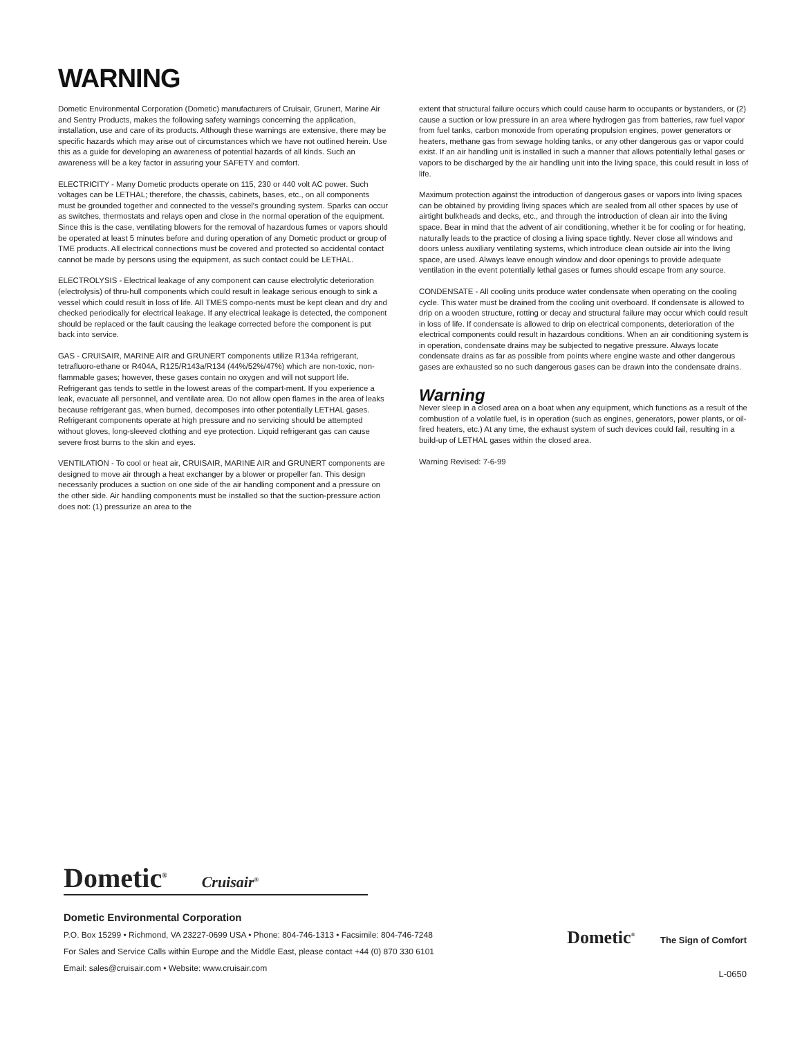WARNING
Dometic Environmental Corporation (Dometic) manufacturers of Cruisair, Grunert, Marine Air and Sentry Products, makes the following safety warnings concerning the application, installation, use and care of its products. Although these warnings are extensive, there may be specific hazards which may arise out of circumstances which we have not outlined herein. Use this as a guide for developing an awareness of potential hazards of all kinds. Such an awareness will be a key factor in assuring your SAFETY and comfort.
ELECTRICITY - Many Dometic products operate on 115, 230 or 440 volt AC power. Such voltages can be LETHAL; therefore, the chassis, cabinets, bases, etc., on all components must be grounded together and connected to the vessel's grounding system. Sparks can occur as switches, thermostats and relays open and close in the normal operation of the equipment. Since this is the case, ventilating blowers for the removal of hazardous fumes or vapors should be operated at least 5 minutes before and during operation of any Dometic product or group of TME products. All electrical connections must be covered and protected so accidental contact cannot be made by persons using the equipment, as such contact could be LETHAL.
ELECTROLYSIS - Electrical leakage of any component can cause electrolytic deterioration (electrolysis) of thru-hull components which could result in leakage serious enough to sink a vessel which could result in loss of life. All TMES compo-nents must be kept clean and dry and checked periodically for electrical leakage. If any electrical leakage is detected, the component should be replaced or the fault causing the leakage corrected before the component is put back into service.
GAS - CRUISAIR, MARINE AIR and GRUNERT components utilize R134a refrigerant, tetrafluoro-ethane or R404A, R125/R143a/R134 (44%/52%/47%) which are non-toxic, non-flammable gases; however, these gases contain no oxygen and will not support life. Refrigerant gas tends to settle in the lowest areas of the compart-ment. If you experience a leak, evacuate all personnel, and ventilate area. Do not allow open flames in the area of leaks because refrigerant gas, when burned, decomposes into other potentially LETHAL gases. Refrigerant components operate at high pressure and no servicing should be attempted without gloves, long-sleeved clothing and eye protection. Liquid refrigerant gas can cause severe frost burns to the skin and eyes.
VENTILATION - To cool or heat air, CRUISAIR, MARINE AIR and GRUNERT components are designed to move air through a heat exchanger by a blower or propeller fan. This design necessarily produces a suction on one side of the air handling component and a pressure on the other side. Air handling components must be installed so that the suction-pressure action does not: (1) pressurize an area to the
extent that structural failure occurs which could cause harm to occupants or bystanders, or (2) cause a suction or low pressure in an area where hydrogen gas from batteries, raw fuel vapor from fuel tanks, carbon monoxide from operating propulsion engines, power generators or heaters, methane gas from sewage holding tanks, or any other dangerous gas or vapor could exist. If an air handling unit is installed in such a manner that allows potentially lethal gases or vapors to be discharged by the air handling unit into the living space, this could result in loss of life.
Maximum protection against the introduction of dangerous gases or vapors into living spaces can be obtained by providing living spaces which are sealed from all other spaces by use of airtight bulkheads and decks, etc., and through the introduction of clean air into the living space. Bear in mind that the advent of air conditioning, whether it be for cooling or for heating, naturally leads to the practice of closing a living space tightly. Never close all windows and doors unless auxiliary ventilating systems, which introduce clean outside air into the living space, are used. Always leave enough window and door openings to provide adequate ventilation in the event potentially lethal gases or fumes should escape from any source.
CONDENSATE - All cooling units produce water condensate when operating on the cooling cycle. This water must be drained from the cooling unit overboard. If condensate is allowed to drip on a wooden structure, rotting or decay and structural failure may occur which could result in loss of life. If condensate is allowed to drip on electrical components, deterioration of the electrical components could result in hazardous conditions. When an air conditioning system is in operation, condensate drains may be subjected to negative pressure. Always locate condensate drains as far as possible from points where engine waste and other dangerous gases are exhausted so no such dangerous gases can be drawn into the condensate drains.
Warning
Never sleep in a closed area on a boat when any equipment, which functions as a result of the combustion of a volatile fuel, is in operation (such as engines, generators, power plants, or oil-fired heaters, etc.) At any time, the exhaust system of such devices could fail, resulting in a build-up of LETHAL gases within the closed area.
Warning Revised: 7-6-99
Dometic<sup>®</sup> Cruisair<sup>®</sup>
Dometic Environmental Corporation
P.O. Box 15299 • Richmond, VA 23227-0699 USA • Phone: 804-746-1313 • Facsimile: 804-746-7248
For Sales and Service Calls within Europe and the Middle East, please contact +44 (0) 870 330 6101
Email: sales@cruisair.com • Website: www.cruisair.com
Dometic<sup>®</sup> The Sign of Comfort
L-0650